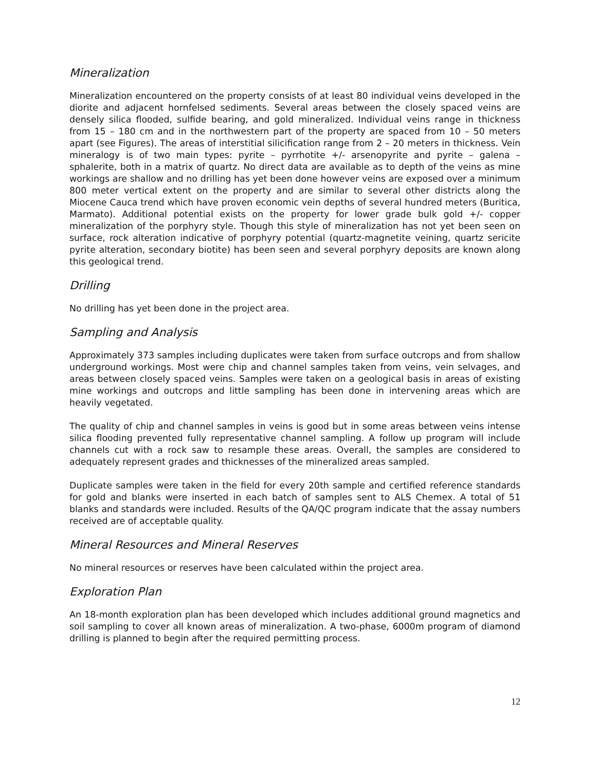Mineralization
Mineralization encountered on the property consists of at least 80 individual veins developed in the diorite and adjacent hornfelsed sediments. Several areas between the closely spaced veins are densely silica flooded, sulfide bearing, and gold mineralized. Individual veins range in thickness from 15 – 180 cm and in the northwestern part of the property are spaced from 10 – 50 meters apart (see Figures). The areas of interstitial silicification range from 2 – 20 meters in thickness. Vein mineralogy is of two main types: pyrite – pyrrhotite +/- arsenopyrite and pyrite – galena – sphalerite, both in a matrix of quartz. No direct data are available as to depth of the veins as mine workings are shallow and no drilling has yet been done however veins are exposed over a minimum 800 meter vertical extent on the property and are similar to several other districts along the Miocene Cauca trend which have proven economic vein depths of several hundred meters (Buritica, Marmato). Additional potential exists on the property for lower grade bulk gold +/- copper mineralization of the porphyry style. Though this style of mineralization has not yet been seen on surface, rock alteration indicative of porphyry potential (quartz-magnetite veining, quartz sericite pyrite alteration, secondary biotite) has been seen and several porphyry deposits are known along this geological trend.
Drilling
No drilling has yet been done in the project area.
Sampling and Analysis
Approximately 373 samples including duplicates were taken from surface outcrops and from shallow underground workings. Most were chip and channel samples taken from veins, vein selvages, and areas between closely spaced veins. Samples were taken on a geological basis in areas of existing mine workings and outcrops and little sampling has been done in intervening areas which are heavily vegetated.
The quality of chip and channel samples in veins is good but in some areas between veins intense silica flooding prevented fully representative channel sampling. A follow up program will include channels cut with a rock saw to resample these areas. Overall, the samples are considered to adequately represent grades and thicknesses of the mineralized areas sampled.
Duplicate samples were taken in the field for every 20th sample and certified reference standards for gold and blanks were inserted in each batch of samples sent to ALS Chemex. A total of 51 blanks and standards were included. Results of the QA/QC program indicate that the assay numbers received are of acceptable quality.
Mineral Resources and Mineral Reserves
No mineral resources or reserves have been calculated within the project area.
Exploration Plan
An 18-month exploration plan has been developed which includes additional ground magnetics and soil sampling to cover all known areas of mineralization. A two-phase, 6000m program of diamond drilling is planned to begin after the required permitting process.
12